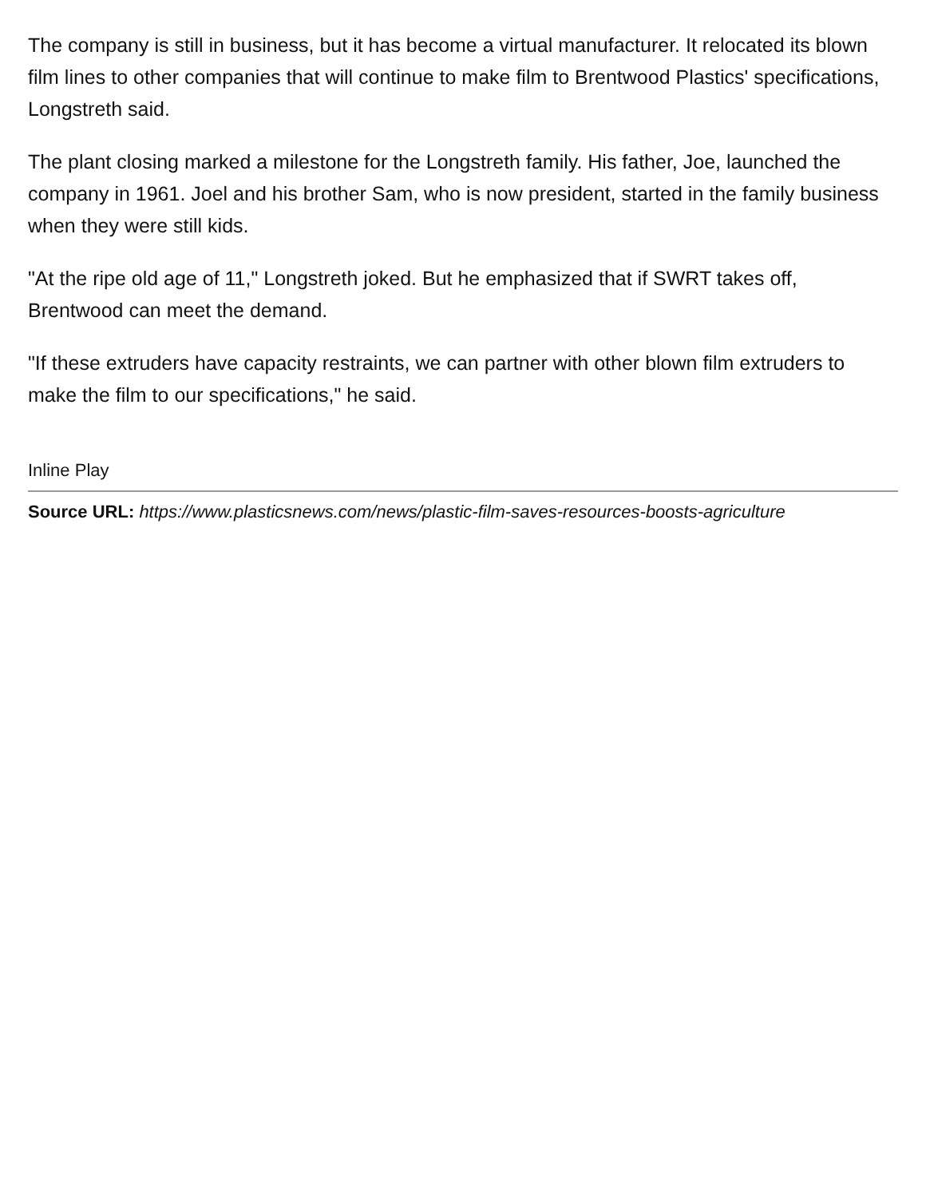The company is still in business, but it has become a virtual manufacturer. It relocated its blown film lines to other companies that will continue to make film to Brentwood Plastics' specifications, Longstreth said.
The plant closing marked a milestone for the Longstreth family. His father, Joe, launched the company in 1961. Joel and his brother Sam, who is now president, started in the family business when they were still kids.
"At the ripe old age of 11," Longstreth joked. But he emphasized that if SWRT takes off, Brentwood can meet the demand.
"If these extruders have capacity restraints, we can partner with other blown film extruders to make the film to our specifications," he said.
Inline Play
Source URL: https://www.plasticsnews.com/news/plastic-film-saves-resources-boosts-agriculture